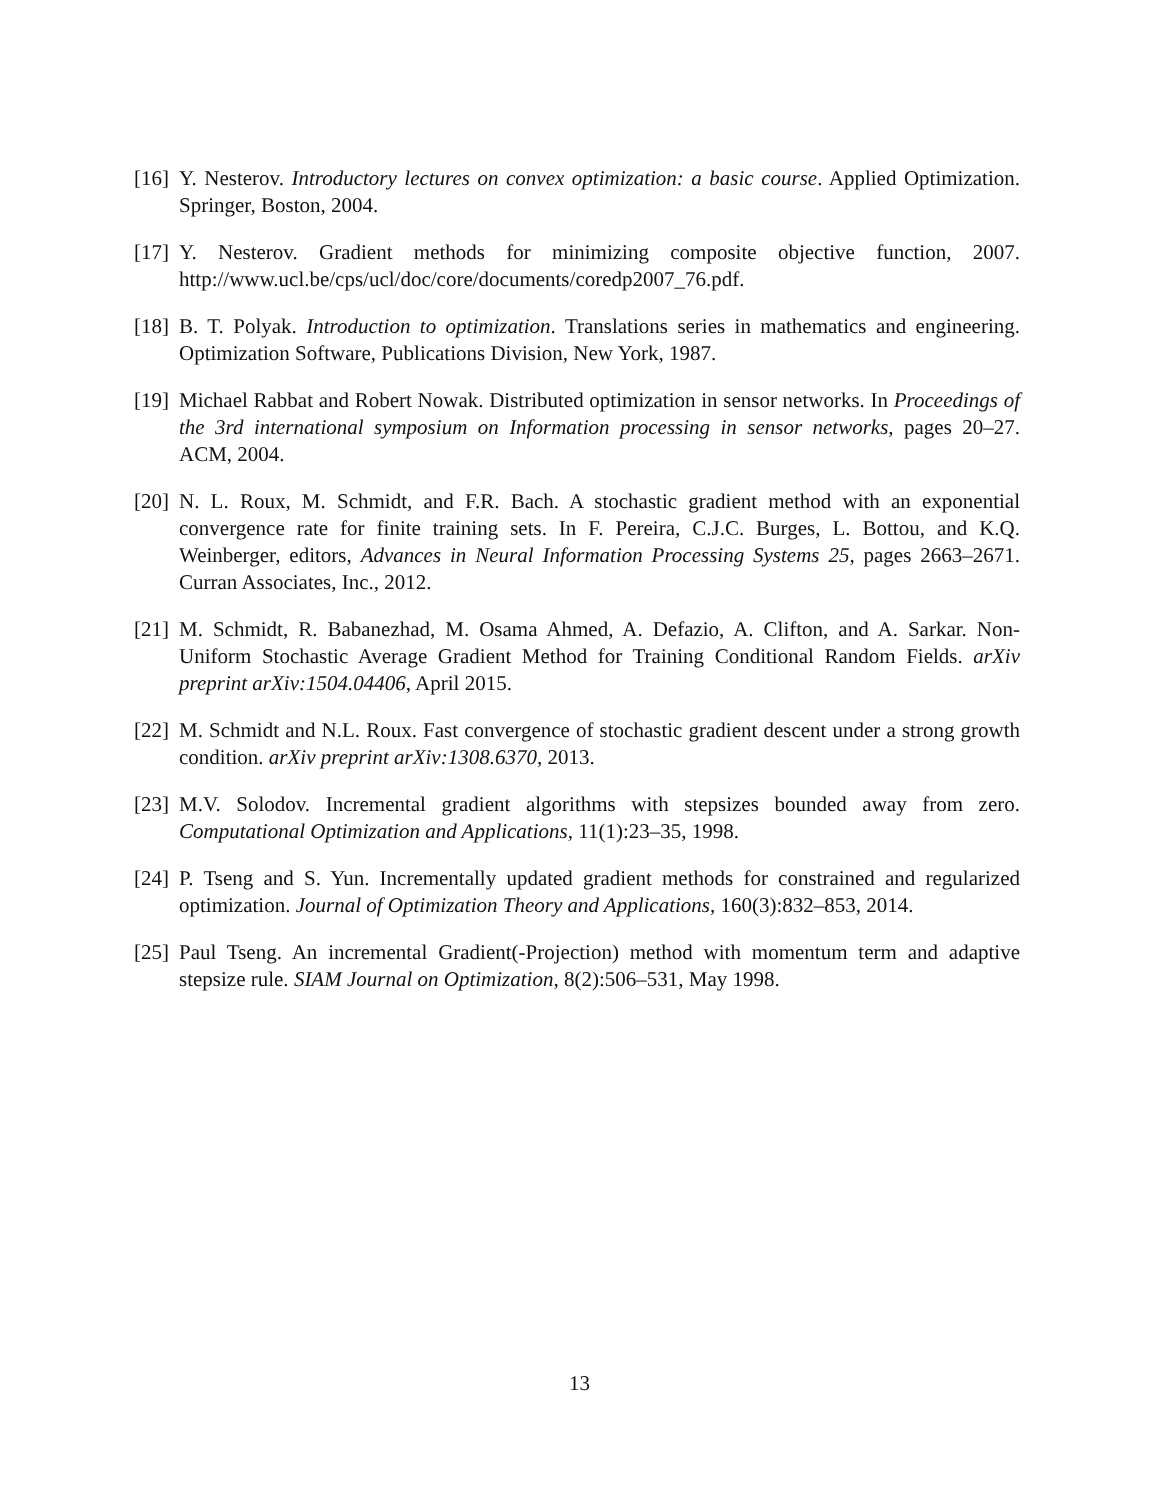[16] Y. Nesterov. Introductory lectures on convex optimization: a basic course. Applied Optimization. Springer, Boston, 2004.
[17] Y. Nesterov. Gradient methods for minimizing composite objective function, 2007. http://www.ucl.be/cps/ucl/doc/core/documents/coredp2007_76.pdf.
[18] B. T. Polyak. Introduction to optimization. Translations series in mathematics and engineering. Optimization Software, Publications Division, New York, 1987.
[19] Michael Rabbat and Robert Nowak. Distributed optimization in sensor networks. In Proceedings of the 3rd international symposium on Information processing in sensor networks, pages 20–27. ACM, 2004.
[20] N. L. Roux, M. Schmidt, and F.R. Bach. A stochastic gradient method with an exponential convergence rate for finite training sets. In F. Pereira, C.J.C. Burges, L. Bottou, and K.Q. Weinberger, editors, Advances in Neural Information Processing Systems 25, pages 2663–2671. Curran Associates, Inc., 2012.
[21] M. Schmidt, R. Babanezhad, M. Osama Ahmed, A. Defazio, A. Clifton, and A. Sarkar. Non-Uniform Stochastic Average Gradient Method for Training Conditional Random Fields. arXiv preprint arXiv:1504.04406, April 2015.
[22] M. Schmidt and N.L. Roux. Fast convergence of stochastic gradient descent under a strong growth condition. arXiv preprint arXiv:1308.6370, 2013.
[23] M.V. Solodov. Incremental gradient algorithms with stepsizes bounded away from zero. Computational Optimization and Applications, 11(1):23–35, 1998.
[24] P. Tseng and S. Yun. Incrementally updated gradient methods for constrained and regularized optimization. Journal of Optimization Theory and Applications, 160(3):832–853, 2014.
[25] Paul Tseng. An incremental Gradient(-Projection) method with momentum term and adaptive stepsize rule. SIAM Journal on Optimization, 8(2):506–531, May 1998.
13